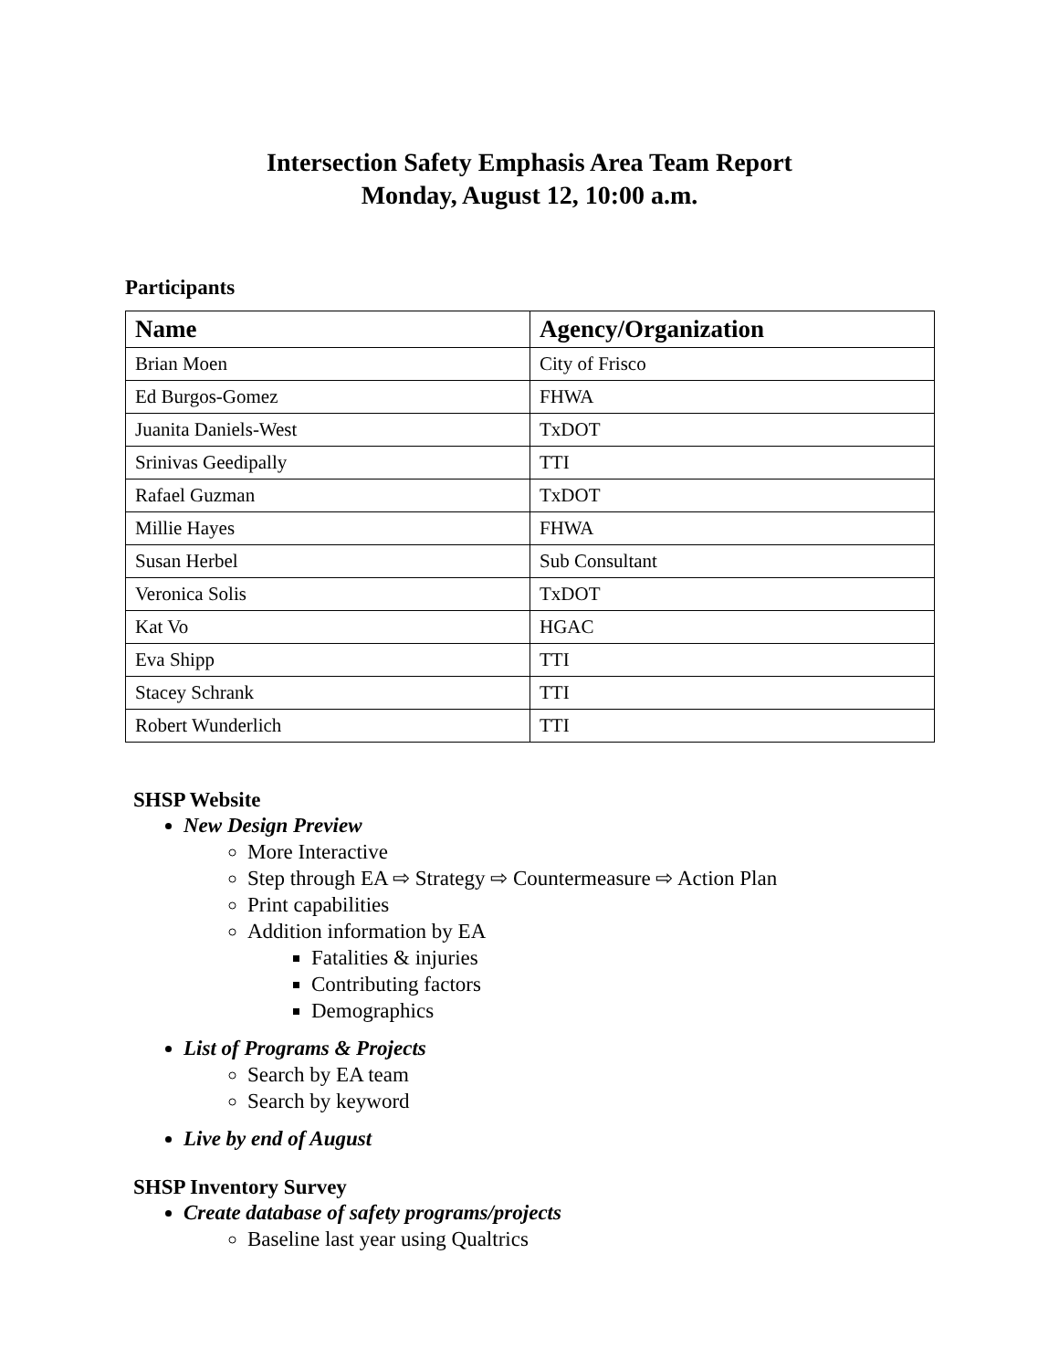Intersection Safety Emphasis Area Team Report
Monday, August 12, 10:00 a.m.
Participants
| Name | Agency/Organization |
| --- | --- |
| Brian Moen | City of Frisco |
| Ed Burgos-Gomez | FHWA |
| Juanita Daniels-West | TxDOT |
| Srinivas Geedipally | TTI |
| Rafael Guzman | TxDOT |
| Millie Hayes | FHWA |
| Susan Herbel | Sub Consultant |
| Veronica Solis | TxDOT |
| Kat Vo | HGAC |
| Eva Shipp | TTI |
| Stacey Schrank | TTI |
| Robert Wunderlich | TTI |
SHSP Website
New Design Preview
More Interactive
Step through EA ⇨ Strategy ⇨ Countermeasure ⇨ Action Plan
Print capabilities
Addition information by EA
Fatalities & injuries
Contributing factors
Demographics
List of Programs & Projects
Search by EA team
Search by keyword
Live by end of August
SHSP Inventory Survey
Create database of safety programs/projects
Baseline last year using Qualtrics